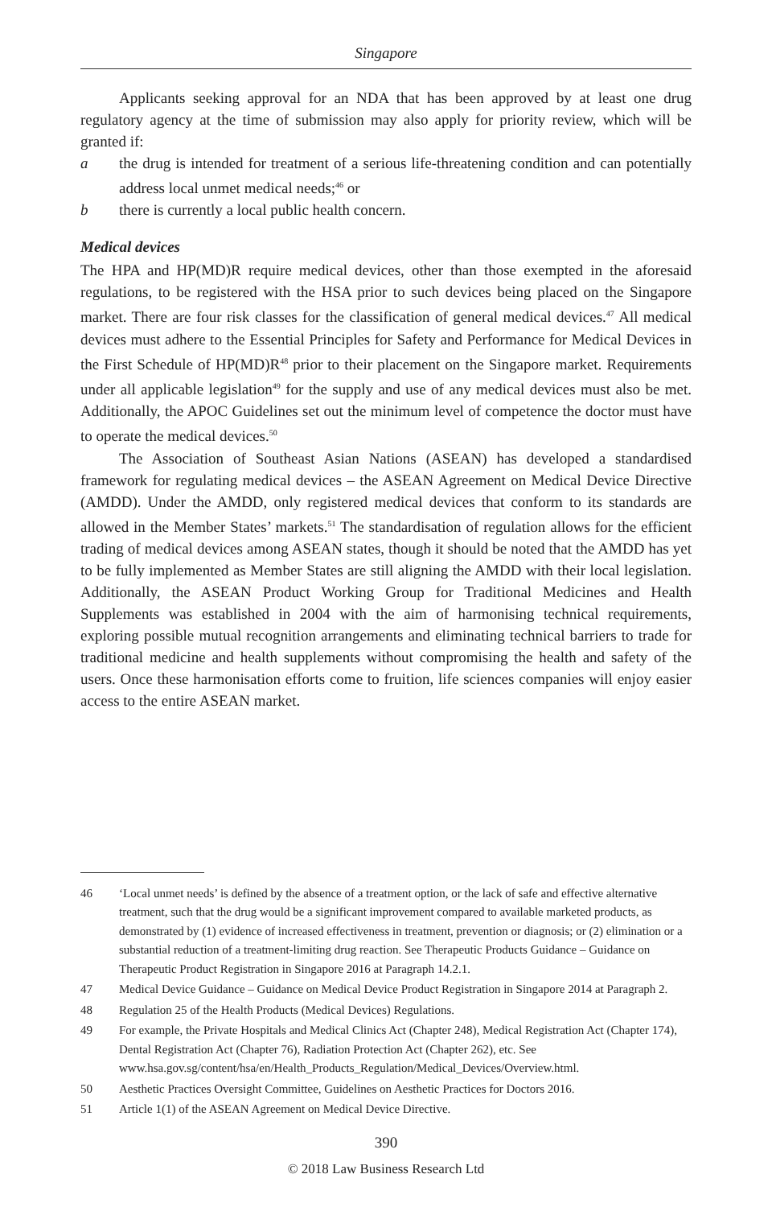Singapore
Applicants seeking approval for an NDA that has been approved by at least one drug regulatory agency at the time of submission may also apply for priority review, which will be granted if:
a the drug is intended for treatment of a serious life-threatening condition and can potentially address local unmet medical needs;<sup>46</sup> or
b there is currently a local public health concern.
Medical devices
The HPA and HP(MD)R require medical devices, other than those exempted in the aforesaid regulations, to be registered with the HSA prior to such devices being placed on the Singapore market. There are four risk classes for the classification of general medical devices.<sup>47</sup> All medical devices must adhere to the Essential Principles for Safety and Performance for Medical Devices in the First Schedule of HP(MD)R<sup>48</sup> prior to their placement on the Singapore market. Requirements under all applicable legislation<sup>49</sup> for the supply and use of any medical devices must also be met. Additionally, the APOC Guidelines set out the minimum level of competence the doctor must have to operate the medical devices.<sup>50</sup>
The Association of Southeast Asian Nations (ASEAN) has developed a standardised framework for regulating medical devices – the ASEAN Agreement on Medical Device Directive (AMDD). Under the AMDD, only registered medical devices that conform to its standards are allowed in the Member States’ markets.<sup>51</sup> The standardisation of regulation allows for the efficient trading of medical devices among ASEAN states, though it should be noted that the AMDD has yet to be fully implemented as Member States are still aligning the AMDD with their local legislation. Additionally, the ASEAN Product Working Group for Traditional Medicines and Health Supplements was established in 2004 with the aim of harmonising technical requirements, exploring possible mutual recognition arrangements and eliminating technical barriers to trade for traditional medicine and health supplements without compromising the health and safety of the users. Once these harmonisation efforts come to fruition, life sciences companies will enjoy easier access to the entire ASEAN market.
46 ‘Local unmet needs’ is defined by the absence of a treatment option, or the lack of safe and effective alternative treatment, such that the drug would be a significant improvement compared to available marketed products, as demonstrated by (1) evidence of increased effectiveness in treatment, prevention or diagnosis; or (2) elimination or a substantial reduction of a treatment-limiting drug reaction. See Therapeutic Products Guidance – Guidance on Therapeutic Product Registration in Singapore 2016 at Paragraph 14.2.1.
47 Medical Device Guidance – Guidance on Medical Device Product Registration in Singapore 2014 at Paragraph 2.
48 Regulation 25 of the Health Products (Medical Devices) Regulations.
49 For example, the Private Hospitals and Medical Clinics Act (Chapter 248), Medical Registration Act (Chapter 174), Dental Registration Act (Chapter 76), Radiation Protection Act (Chapter 262), etc. See www.hsa.gov.sg/content/hsa/en/Health_Products_Regulation/Medical_Devices/Overview.html.
50 Aesthetic Practices Oversight Committee, Guidelines on Aesthetic Practices for Doctors 2016.
51 Article 1(1) of the ASEAN Agreement on Medical Device Directive.
390
© 2018 Law Business Research Ltd